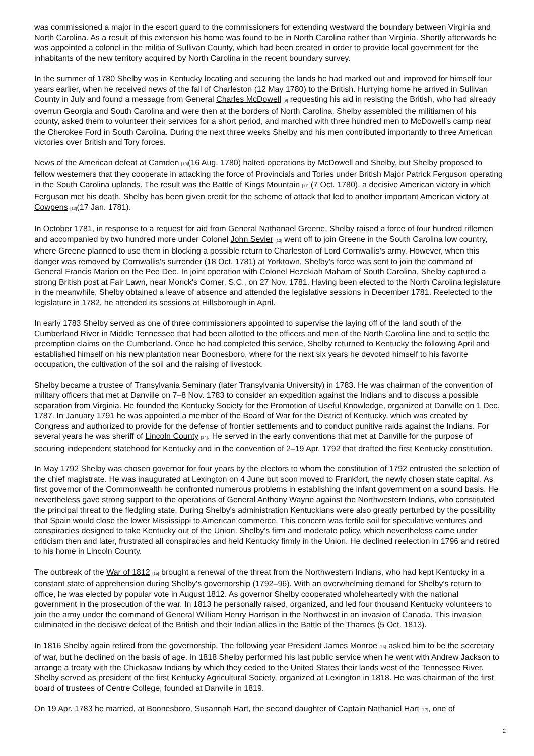was commissioned a major in the escort guard to the commissioners for extending westward the boundary between Virginia and North Carolina. As a result of this extension his home was found to be in North Carolina rather than Virginia. Shortly afterwards he was appointed a colonel in the militia of Sullivan County, which had been created in order to provide local government for the inhabitants of the new territory acquired by North Carolina in the recent boundary survey.
In the summer of 1780 Shelby was in Kentucky locating and securing the lands he had marked out and improved for himself four years earlier, when he received news of the fall of Charleston (12 May 1780) to the British. Hurrying home he arrived in Sullivan County in July and found a message from General Charles McDowell <sup>[9]</sup> requesting his aid in resisting the British, who had already overrun Georgia and South Carolina and were then at the borders of North Carolina. Shelby assembled the militiamen of his county, asked them to volunteer their services for a short period, and marched with three hundred men to McDowell's camp near the Cherokee Ford in South Carolina. During the next three weeks Shelby and his men contributed importantly to three American victories over British and Tory forces.
News of the American defeat at Camden <sup>[10]</sup>(16 Aug. 1780) halted operations by McDowell and Shelby, but Shelby proposed to fellow westerners that they cooperate in attacking the force of Provincials and Tories under British Major Patrick Ferguson operating in the South Carolina uplands. The result was the Battle of Kings Mountain <sup>[11]</sup> (7 Oct. 1780), a decisive American victory in which Ferguson met his death. Shelby has been given credit for the scheme of attack that led to another important American victory at Cowpens <sup>[12]</sup>(17 Jan. 1781).
In October 1781, in response to a request for aid from General Nathanael Greene, Shelby raised a force of four hundred riflemen and accompanied by two hundred more under Colonel John Sevier <sup>[13]</sup> went off to join Greene in the South Carolina low country, where Greene planned to use them in blocking a possible return to Charleston of Lord Cornwallis's army. However, when this danger was removed by Cornwallis's surrender (18 Oct. 1781) at Yorktown, Shelby's force was sent to join the command of General Francis Marion on the Pee Dee. In joint operation with Colonel Hezekiah Maham of South Carolina, Shelby captured a strong British post at Fair Lawn, near Monck's Corner, S.C., on 27 Nov. 1781. Having been elected to the North Carolina legislature in the meanwhile, Shelby obtained a leave of absence and attended the legislative sessions in December 1781. Reelected to the legislature in 1782, he attended its sessions at Hillsborough in April.
In early 1783 Shelby served as one of three commissioners appointed to supervise the laying off of the land south of the Cumberland River in Middle Tennessee that had been allotted to the officers and men of the North Carolina line and to settle the preemption claims on the Cumberland. Once he had completed this service, Shelby returned to Kentucky the following April and established himself on his new plantation near Boonesboro, where for the next six years he devoted himself to his favorite occupation, the cultivation of the soil and the raising of livestock.
Shelby became a trustee of Transylvania Seminary (later Transylvania University) in 1783. He was chairman of the convention of military officers that met at Danville on 7–8 Nov. 1783 to consider an expedition against the Indians and to discuss a possible separation from Virginia. He founded the Kentucky Society for the Promotion of Useful Knowledge, organized at Danville on 1 Dec. 1787. In January 1791 he was appointed a member of the Board of War for the District of Kentucky, which was created by Congress and authorized to provide for the defense of frontier settlements and to conduct punitive raids against the Indians. For several years he was sheriff of Lincoln County <sup>[14]</sup>. He served in the early conventions that met at Danville for the purpose of securing independent statehood for Kentucky and in the convention of 2–19 Apr. 1792 that drafted the first Kentucky constitution.
In May 1792 Shelby was chosen governor for four years by the electors to whom the constitution of 1792 entrusted the selection of the chief magistrate. He was inaugurated at Lexington on 4 June but soon moved to Frankfort, the newly chosen state capital. As first governor of the Commonwealth he confronted numerous problems in establishing the infant government on a sound basis. He nevertheless gave strong support to the operations of General Anthony Wayne against the Northwestern Indians, who constituted the principal threat to the fledgling state. During Shelby's administration Kentuckians were also greatly perturbed by the possibility that Spain would close the lower Mississippi to American commerce. This concern was fertile soil for speculative ventures and conspiracies designed to take Kentucky out of the Union. Shelby's firm and moderate policy, which nevertheless came under criticism then and later, frustrated all conspiracies and held Kentucky firmly in the Union. He declined reelection in 1796 and retired to his home in Lincoln County.
The outbreak of the War of 1812 <sup>[15]</sup> brought a renewal of the threat from the Northwestern Indians, who had kept Kentucky in a constant state of apprehension during Shelby's governorship (1792–96). With an overwhelming demand for Shelby's return to office, he was elected by popular vote in August 1812. As governor Shelby cooperated wholeheartedly with the national government in the prosecution of the war. In 1813 he personally raised, organized, and led four thousand Kentucky volunteers to join the army under the command of General William Henry Harrison in the Northwest in an invasion of Canada. This invasion culminated in the decisive defeat of the British and their Indian allies in the Battle of the Thames (5 Oct. 1813).
In 1816 Shelby again retired from the governorship. The following year President James Monroe <sup>[16]</sup> asked him to be the secretary of war, but he declined on the basis of age. In 1818 Shelby performed his last public service when he went with Andrew Jackson to arrange a treaty with the Chickasaw Indians by which they ceded to the United States their lands west of the Tennessee River. Shelby served as president of the first Kentucky Agricultural Society, organized at Lexington in 1818. He was chairman of the first board of trustees of Centre College, founded at Danville in 1819.
On 19 Apr. 1783 he married, at Boonesboro, Susannah Hart, the second daughter of Captain Nathaniel Hart <sup>[17]</sup>, one of
2